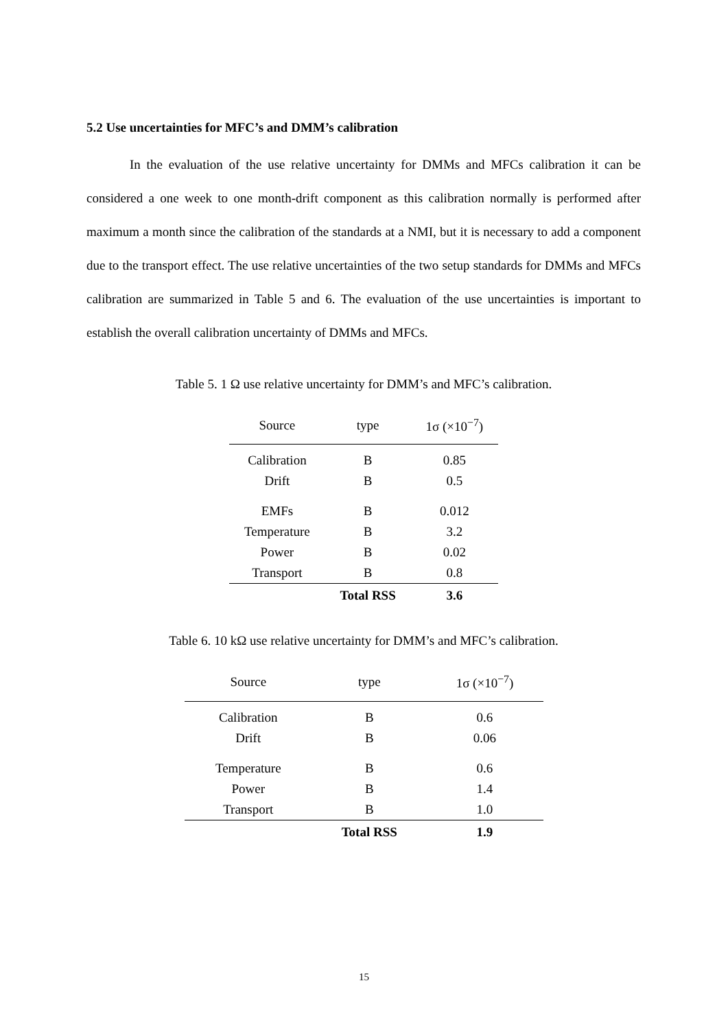5.2 Use uncertainties for MFC’s and DMM’s calibration
In the evaluation of the use relative uncertainty for DMMs and MFCs calibration it can be considered a one week to one month-drift component as this calibration normally is performed after maximum a month since the calibration of the standards at a NMI, but it is necessary to add a component due to the transport effect. The use relative uncertainties of the two setup standards for DMMs and MFCs calibration are summarized in Table 5 and 6. The evaluation of the use uncertainties is important to establish the overall calibration uncertainty of DMMs and MFCs.
Table 5. 1 Ω use relative uncertainty for DMM’s and MFC’s calibration.
| Source | type | 1σ (×10<sup>−7</sup>) |
| --- | --- | --- |
| Calibration | B | 0.85 |
| Drift | B | 0.5 |
| EMFs | B | 0.012 |
| Temperature | B | 3.2 |
| Power | B | 0.02 |
| Transport | B | 0.8 |
| | Total RSS | 3.6 |
Table 6. 10 kΩ use relative uncertainty for DMM’s and MFC’s calibration.
| Source | type | 1σ (×10<sup>−7</sup>) |
| --- | --- | --- |
| Calibration | B | 0.6 |
| Drift | B | 0.06 |
| Temperature | B | 0.6 |
| Power | B | 1.4 |
| Transport | B | 1.0 |
| | Total RSS | 1.9 |
15